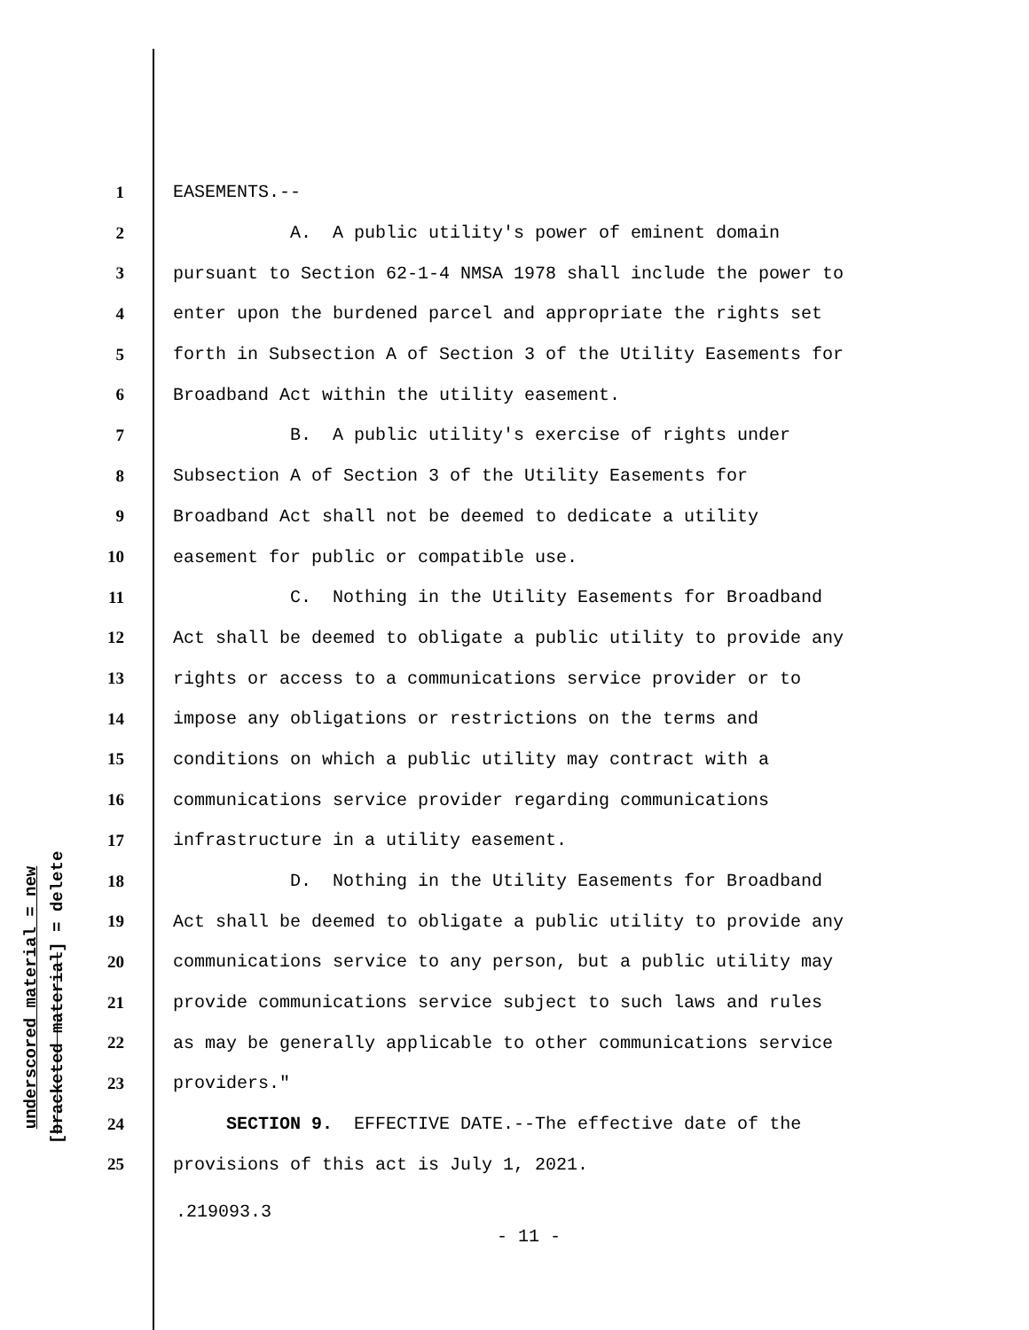1 EASEMENTS.--
2 A. A public utility's power of eminent domain
3 pursuant to Section 62-1-4 NMSA 1978 shall include the power to
4 enter upon the burdened parcel and appropriate the rights set
5 forth in Subsection A of Section 3 of the Utility Easements for
6 Broadband Act within the utility easement.
7 B. A public utility's exercise of rights under
8 Subsection A of Section 3 of the Utility Easements for
9 Broadband Act shall not be deemed to dedicate a utility
10 easement for public or compatible use.
11 C. Nothing in the Utility Easements for Broadband
12 Act shall be deemed to obligate a public utility to provide any
13 rights or access to a communications service provider or to
14 impose any obligations or restrictions on the terms and
15 conditions on which a public utility may contract with a
16 communications service provider regarding communications
17 infrastructure in a utility easement.
18 D. Nothing in the Utility Easements for Broadband
19 Act shall be deemed to obligate a public utility to provide any
20 communications service to any person, but a public utility may
21 provide communications service subject to such laws and rules
22 as may be generally applicable to other communications service
23 providers."
24 SECTION 9. EFFECTIVE DATE.--The effective date of the
25 provisions of this act is July 1, 2021.
underscored material = new
[bracketed material] = delete
.219093.3
- 11 -